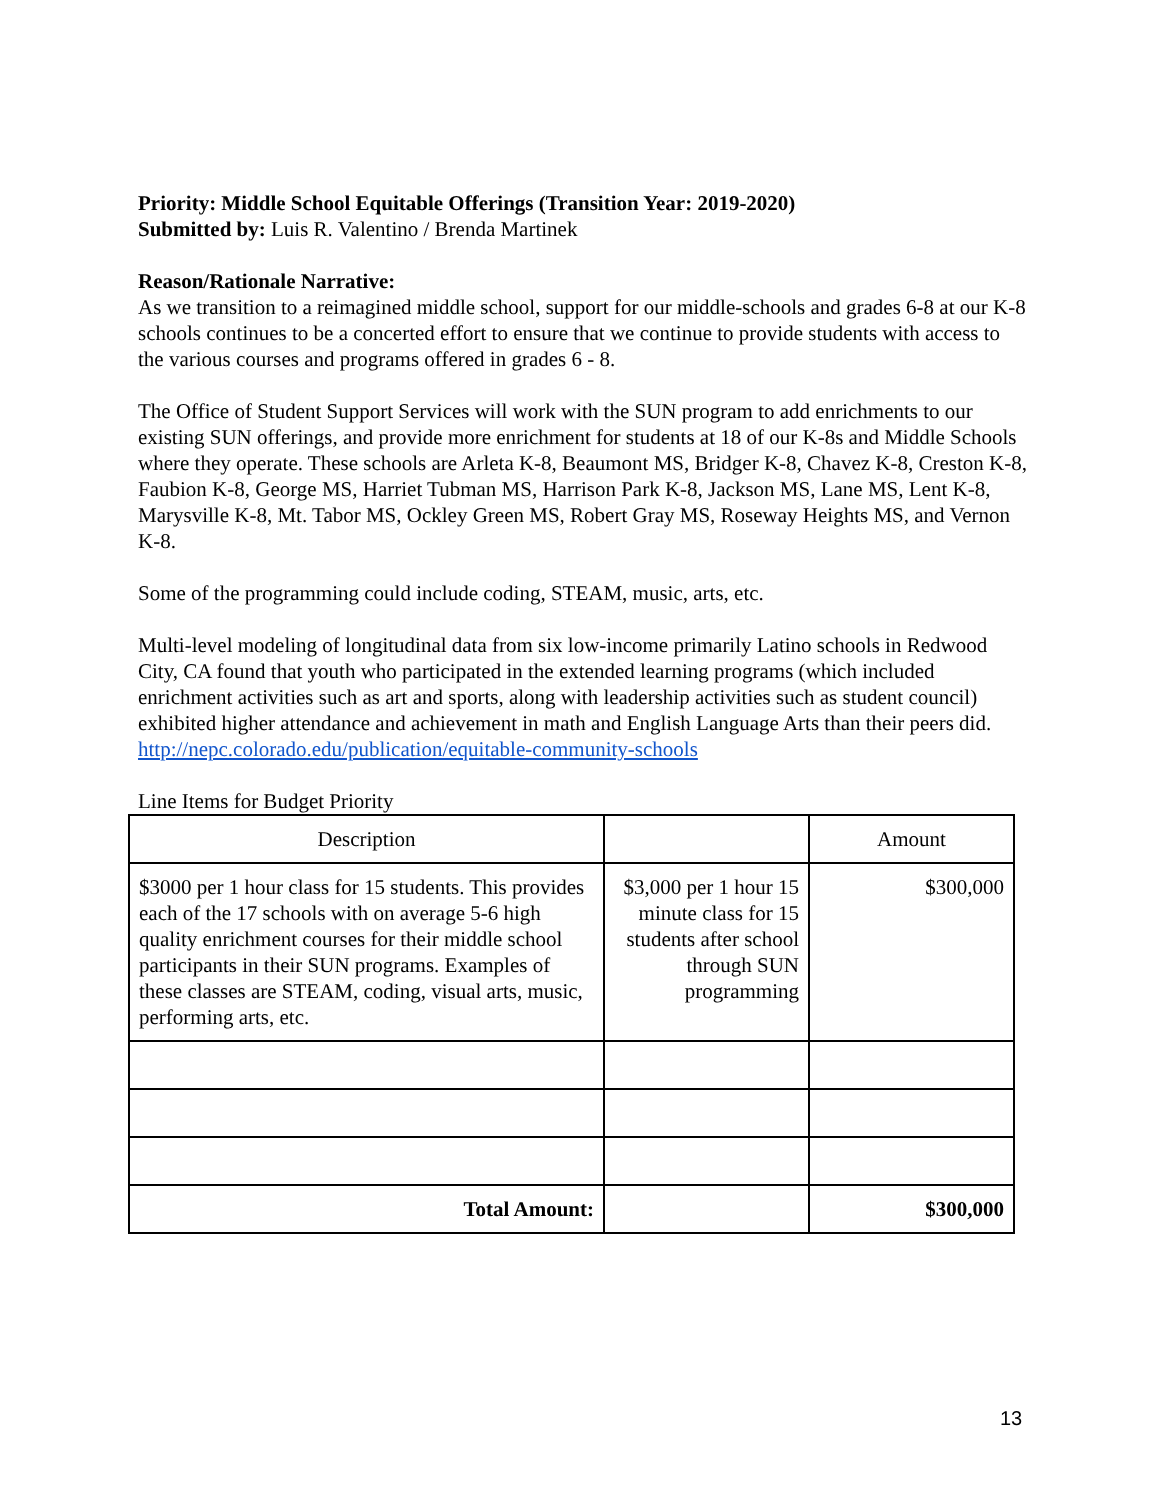Priority: Middle School Equitable Offerings (Transition Year: 2019-2020)
Submitted by: Luis R. Valentino / Brenda Martinek
Reason/Rationale Narrative:
As we transition to a reimagined middle school, support for our middle-schools and grades 6-8 at our K-8 schools continues to be a concerted effort to ensure that we continue to provide students with access to the various courses and programs offered in grades 6 - 8.
The Office of Student Support Services will work with the SUN program to add enrichments to our existing SUN offerings, and provide more enrichment for students at 18 of our K-8s and Middle Schools where they operate. These schools are Arleta K-8, Beaumont MS, Bridger K-8, Chavez K-8, Creston K-8, Faubion K-8, George MS, Harriet Tubman MS, Harrison Park K-8, Jackson MS, Lane MS, Lent K-8, Marysville K-8, Mt. Tabor MS, Ockley Green MS, Robert Gray MS, Roseway Heights MS, and Vernon K-8.
Some of the programming could include coding, STEAM, music, arts, etc.
Multi-level modeling of longitudinal data from six low-income primarily Latino schools in Redwood City, CA found that youth who participated in the extended learning programs (which included enrichment activities such as art and sports, along with leadership activities such as student council) exhibited higher attendance and achievement in math and English Language Arts than their peers did. http://nepc.colorado.edu/publication/equitable-community-schools
Line Items for Budget Priority
| Description | | Amount |
| --- | --- | --- |
| $3000 per 1 hour class for 15 students. This provides each of the 17 schools with on average 5-6 high quality enrichment courses for their middle school participants in their SUN programs. Examples of these classes are STEAM, coding, visual arts, music, performing arts, etc. | $3,000 per 1 hour 15 minute class for 15 students after school through SUN programming | $300,000 |
| Total Amount: | | $300,000 |
13